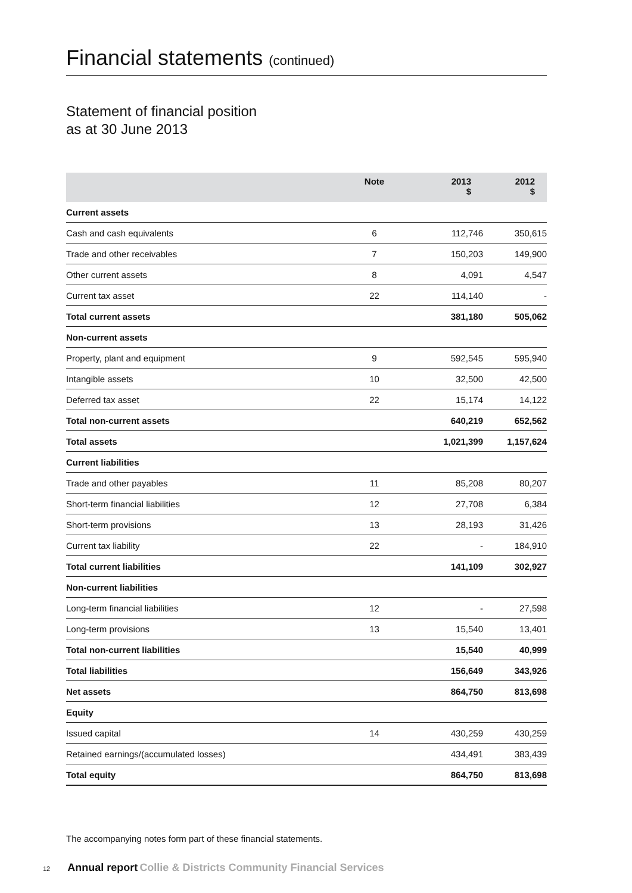Financial statements (continued)
Statement of financial position
as at 30 June 2013
| | Note | 2013 $ | 2012 $ |
| --- | --- | --- | --- |
| Current assets | | | |
| Cash and cash equivalents | 6 | 112,746 | 350,615 |
| Trade and other receivables | 7 | 150,203 | 149,900 |
| Other current assets | 8 | 4,091 | 4,547 |
| Current tax asset | 22 | 114,140 | - |
| Total current assets | | 381,180 | 505,062 |
| Non-current assets | | | |
| Property, plant and equipment | 9 | 592,545 | 595,940 |
| Intangible assets | 10 | 32,500 | 42,500 |
| Deferred tax asset | 22 | 15,174 | 14,122 |
| Total non-current assets | | 640,219 | 652,562 |
| Total assets | | 1,021,399 | 1,157,624 |
| Current liabilities | | | |
| Trade and other payables | 11 | 85,208 | 80,207 |
| Short-term financial liabilities | 12 | 27,708 | 6,384 |
| Short-term provisions | 13 | 28,193 | 31,426 |
| Current tax liability | 22 | - | 184,910 |
| Total current liabilities | | 141,109 | 302,927 |
| Non-current liabilities | | | |
| Long-term financial liabilities | 12 | - | 27,598 |
| Long-term provisions | 13 | 15,540 | 13,401 |
| Total non-current liabilities | | 15,540 | 40,999 |
| Total liabilities | | 156,649 | 343,926 |
| Net assets | | 864,750 | 813,698 |
| Equity | | | |
| Issued capital | 14 | 430,259 | 430,259 |
| Retained earnings/(accumulated losses) | | 434,491 | 383,439 |
| Total equity | | 864,750 | 813,698 |
The accompanying notes form part of these financial statements.
12 Annual report Collie & Districts Community Financial Services